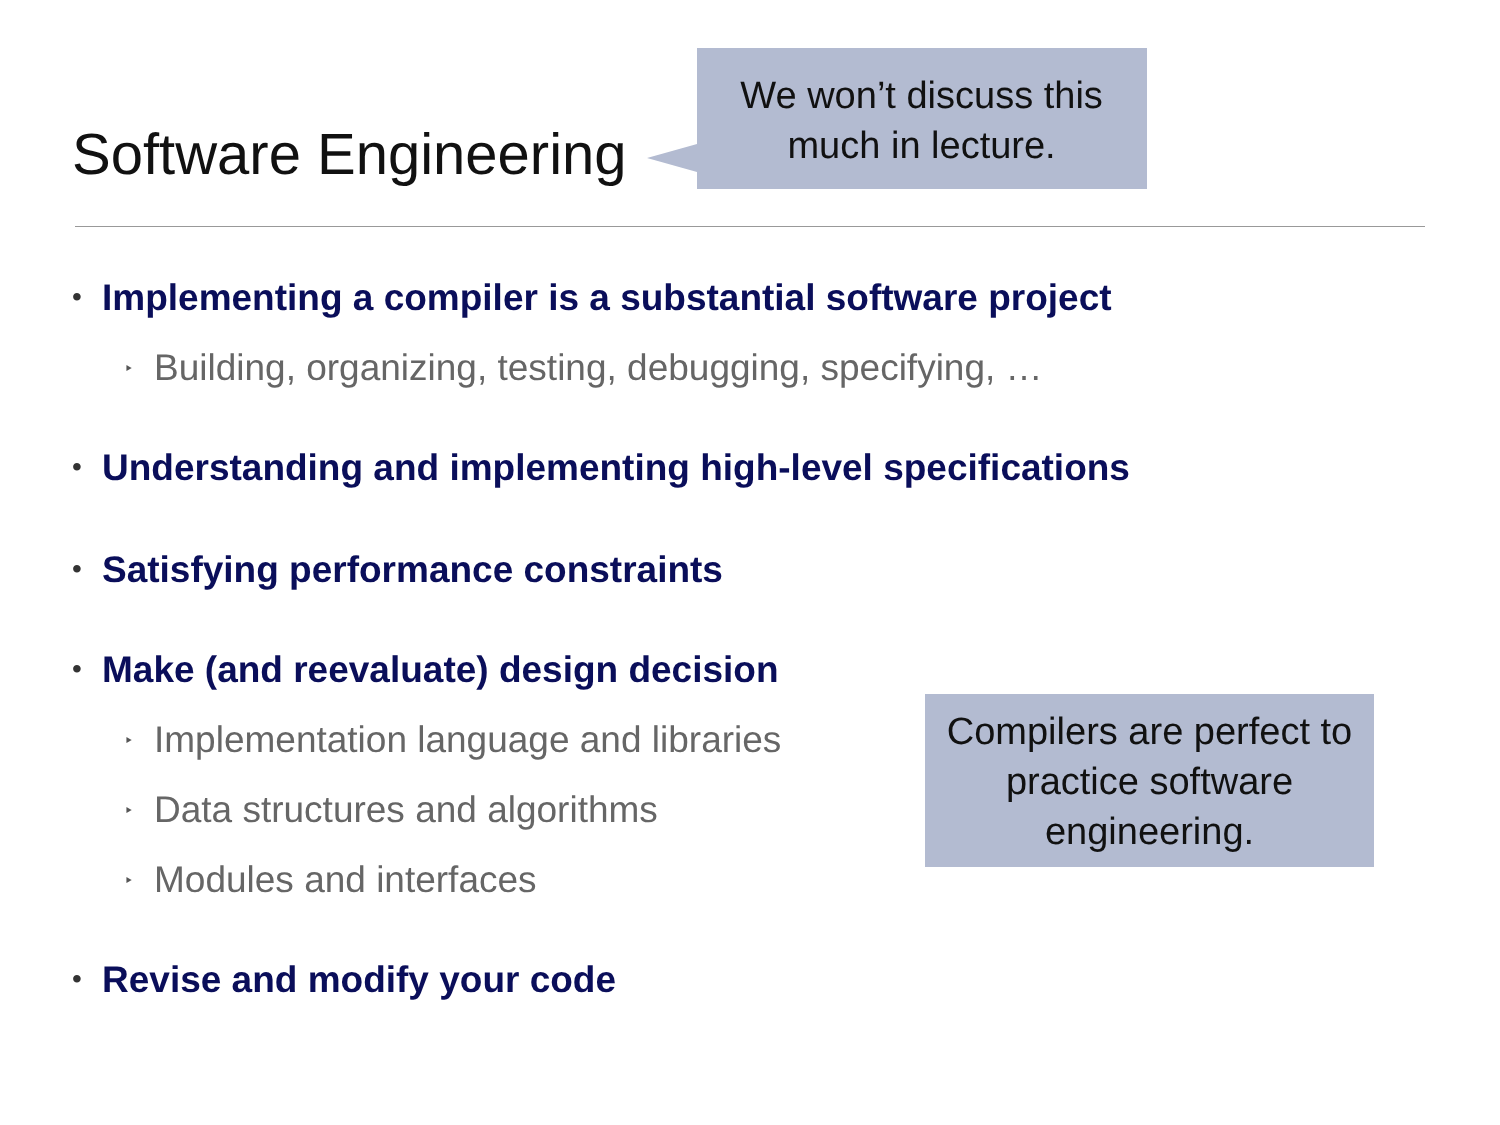Software Engineering
We won’t discuss this much in lecture.
• Implementing a compiler is a substantial software project
‣ Building, organizing, testing, debugging, specifying, …
• Understanding and implementing high-level specifications
• Satisfying performance constraints
• Make (and reevaluate) design decision
‣ Implementation language and libraries
‣ Data structures and algorithms
‣ Modules and interfaces
• Revise and modify your code
Compilers are perfect to practice software engineering.